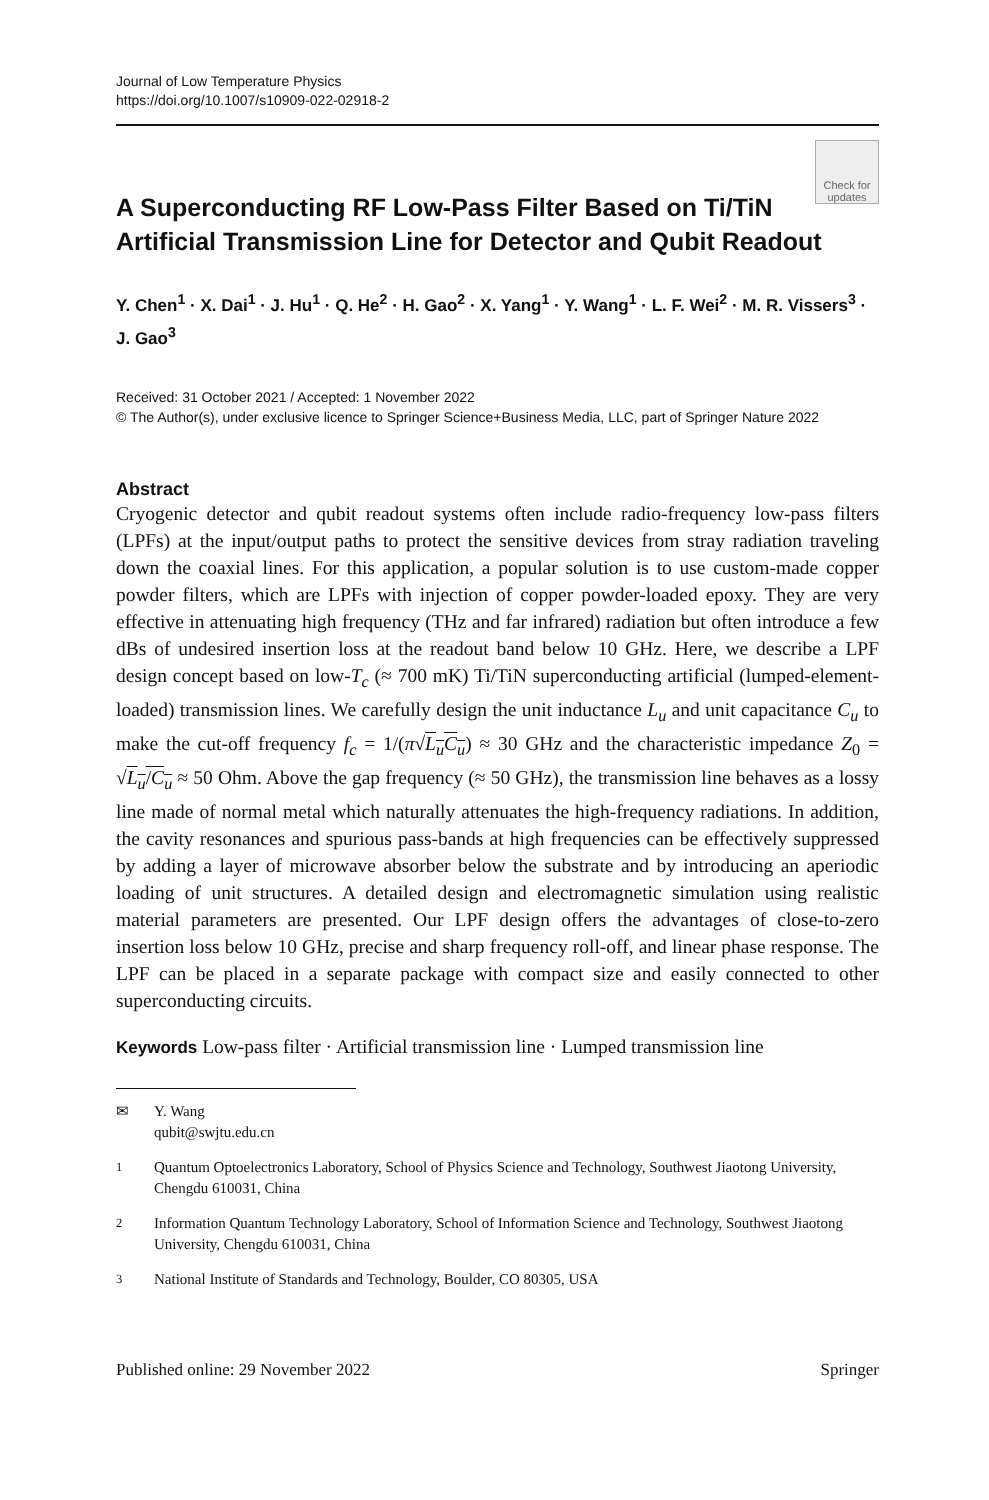Journal of Low Temperature Physics
https://doi.org/10.1007/s10909-022-02918-2
Check for updates
A Superconducting RF Low-Pass Filter Based on Ti/TiN Artificial Transmission Line for Detector and Qubit Readout
Y. Chen<sup>1</sup> · X. Dai<sup>1</sup> · J. Hu<sup>1</sup> · Q. He<sup>2</sup> · H. Gao<sup>2</sup> · X. Yang<sup>1</sup> · Y. Wang<sup>1</sup> · L. F. Wei<sup>2</sup> · M. R. Vissers<sup>3</sup> · J. Gao<sup>3</sup>
Received: 31 October 2021 / Accepted: 1 November 2022
© The Author(s), under exclusive licence to Springer Science+Business Media, LLC, part of Springer Nature 2022
Abstract
Cryogenic detector and qubit readout systems often include radio-frequency low-pass filters (LPFs) at the input/output paths to protect the sensitive devices from stray radiation traveling down the coaxial lines. For this application, a popular solution is to use custom-made copper powder filters, which are LPFs with injection of copper powder-loaded epoxy. They are very effective in attenuating high frequency (THz and far infrared) radiation but often introduce a few dBs of undesired insertion loss at the readout band below 10 GHz. Here, we describe a LPF design concept based on low-T<sub>c</sub> (≈ 700 mK) Ti/TiN superconducting artificial (lumped-element-loaded) transmission lines. We carefully design the unit inductance L<sub>u</sub> and unit capacitance C<sub>u</sub> to make the cut-off frequency f<sub>c</sub> = 1/(π√L<sub>u</sub>C<sub>u</sub>) ≈ 30 GHz and the characteristic impedance Z<sub>0</sub> = √L<sub>u</sub>/C<sub>u</sub> ≈ 50 Ohm. Above the gap frequency (≈ 50 GHz), the transmission line behaves as a lossy line made of normal metal which naturally attenuates the high-frequency radiations. In addition, the cavity resonances and spurious pass-bands at high frequencies can be effectively suppressed by adding a layer of microwave absorber below the substrate and by introducing an aperiodic loading of unit structures. A detailed design and electromagnetic simulation using realistic material parameters are presented. Our LPF design offers the advantages of close-to-zero insertion loss below 10 GHz, precise and sharp frequency roll-off, and linear phase response. The LPF can be placed in a separate package with compact size and easily connected to other superconducting circuits.
Keywords Low-pass filter · Artificial transmission line · Lumped transmission line
✉ Y. Wang
qubit@swjtu.edu.cn
<sup>1</sup> Quantum Optoelectronics Laboratory, School of Physics Science and Technology, Southwest Jiaotong University, Chengdu 610031, China
<sup>2</sup> Information Quantum Technology Laboratory, School of Information Science and Technology, Southwest Jiaotong University, Chengdu 610031, China
<sup>3</sup> National Institute of Standards and Technology, Boulder, CO 80305, USA
Published online: 29 November 2022 Springer